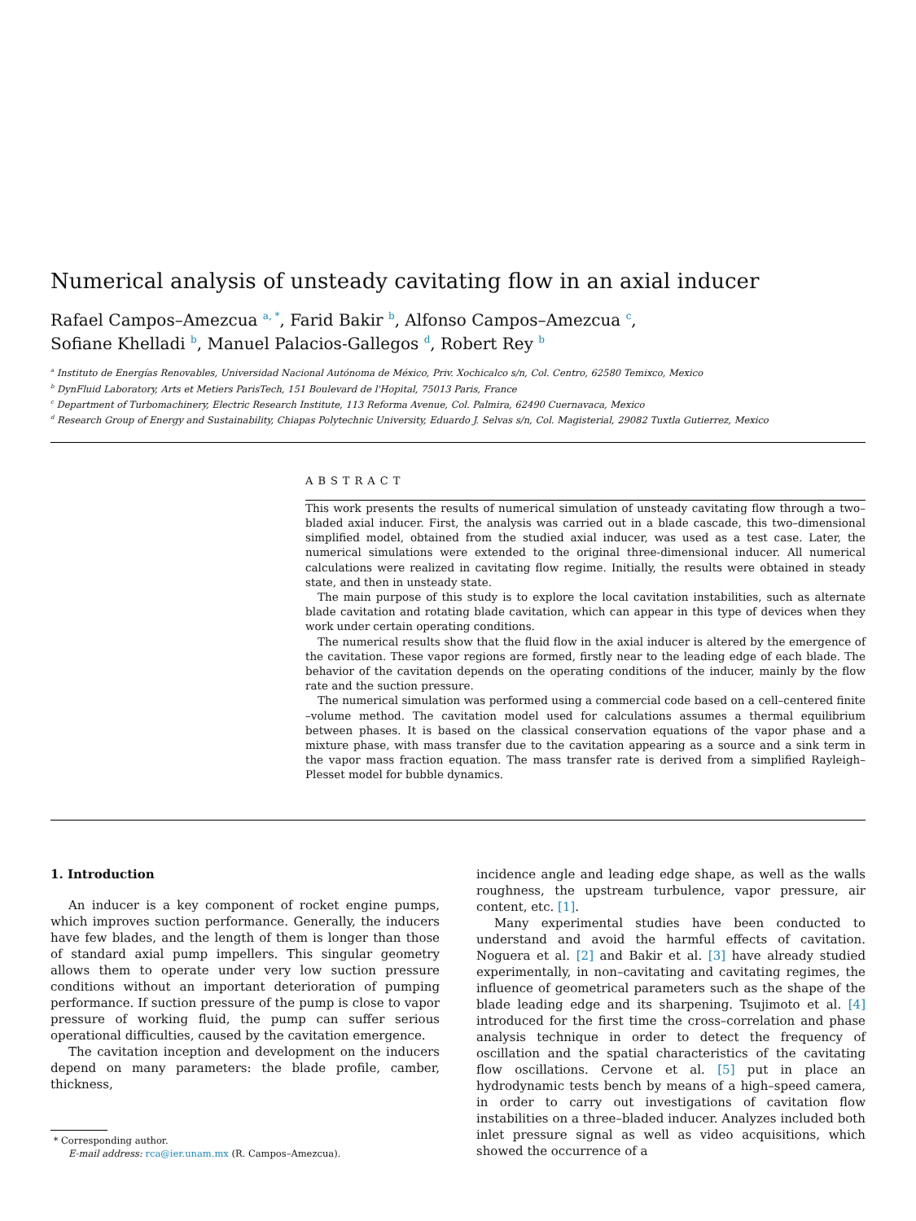Numerical analysis of unsteady cavitating flow in an axial inducer
Rafael Campos–Amezcua <sup>a, *</sup>, Farid Bakir <sup>b</sup>, Alfonso Campos–Amezcua <sup>c</sup>,
Sofiane Khelladi <sup>b</sup>, Manuel Palacios-Gallegos <sup>d</sup>, Robert Rey <sup>b</sup>
<sup>a</sup> Instituto de Energías Renovables, Universidad Nacional Autónoma de México, Priv. Xochicalco s/n, Col. Centro, 62580 Temixco, Mexico
<sup>b</sup> DynFluid Laboratory, Arts et Metiers ParisTech, 151 Boulevard de l'Hopital, 75013 Paris, France
<sup>c</sup> Department of Turbomachinery, Electric Research Institute, 113 Reforma Avenue, Col. Palmira, 62490 Cuernavaca, Mexico
<sup>d</sup> Research Group of Energy and Sustainability, Chiapas Polytechnic University, Eduardo J. Selvas s/n, Col. Magisterial, 29082 Tuxtla Gutierrez, Mexico
ABSTRACT
This work presents the results of numerical simulation of unsteady cavitating flow through a two–bladed axial inducer. First, the analysis was carried out in a blade cascade, this two–dimensional simplified model, obtained from the studied axial inducer, was used as a test case. Later, the numerical simulations were extended to the original three-dimensional inducer. All numerical calculations were realized in cavitating flow regime. Initially, the results were obtained in steady state, and then in unsteady state.
The main purpose of this study is to explore the local cavitation instabilities, such as alternate blade cavitation and rotating blade cavitation, which can appear in this type of devices when they work under certain operating conditions.
The numerical results show that the fluid flow in the axial inducer is altered by the emergence of the cavitation. These vapor regions are formed, firstly near to the leading edge of each blade. The behavior of the cavitation depends on the operating conditions of the inducer, mainly by the flow rate and the suction pressure.
The numerical simulation was performed using a commercial code based on a cell–centered finite –volume method. The cavitation model used for calculations assumes a thermal equilibrium between phases. It is based on the classical conservation equations of the vapor phase and a mixture phase, with mass transfer due to the cavitation appearing as a source and a sink term in the vapor mass fraction equation. The mass transfer rate is derived from a simplified Rayleigh–Plesset model for bubble dynamics.
1. Introduction
An inducer is a key component of rocket engine pumps, which improves suction performance. Generally, the inducers have few blades, and the length of them is longer than those of standard axial pump impellers. This singular geometry allows them to operate under very low suction pressure conditions without an important deterioration of pumping performance. If suction pressure of the pump is close to vapor pressure of working fluid, the pump can suffer serious operational difficulties, caused by the cavitation emergence.
The cavitation inception and development on the inducers depend on many parameters: the blade profile, camber, thickness,
* Corresponding author.
E-mail address: rca@ier.unam.mx (R. Campos–Amezcua).
incidence angle and leading edge shape, as well as the walls roughness, the upstream turbulence, vapor pressure, air content, etc. [1].
Many experimental studies have been conducted to understand and avoid the harmful effects of cavitation. Noguera et al. [2] and Bakir et al. [3] have already studied experimentally, in non–cavitating and cavitating regimes, the influence of geometrical parameters such as the shape of the blade leading edge and its sharpening. Tsujimoto et al. [4] introduced for the first time the cross–correlation and phase analysis technique in order to detect the frequency of oscillation and the spatial characteristics of the cavitating flow oscillations. Cervone et al. [5] put in place an hydrodynamic tests bench by means of a high–speed camera, in order to carry out investigations of cavitation flow instabilities on a three–bladed inducer. Analyzes included both inlet pressure signal as well as video acquisitions, which showed the occurrence of a